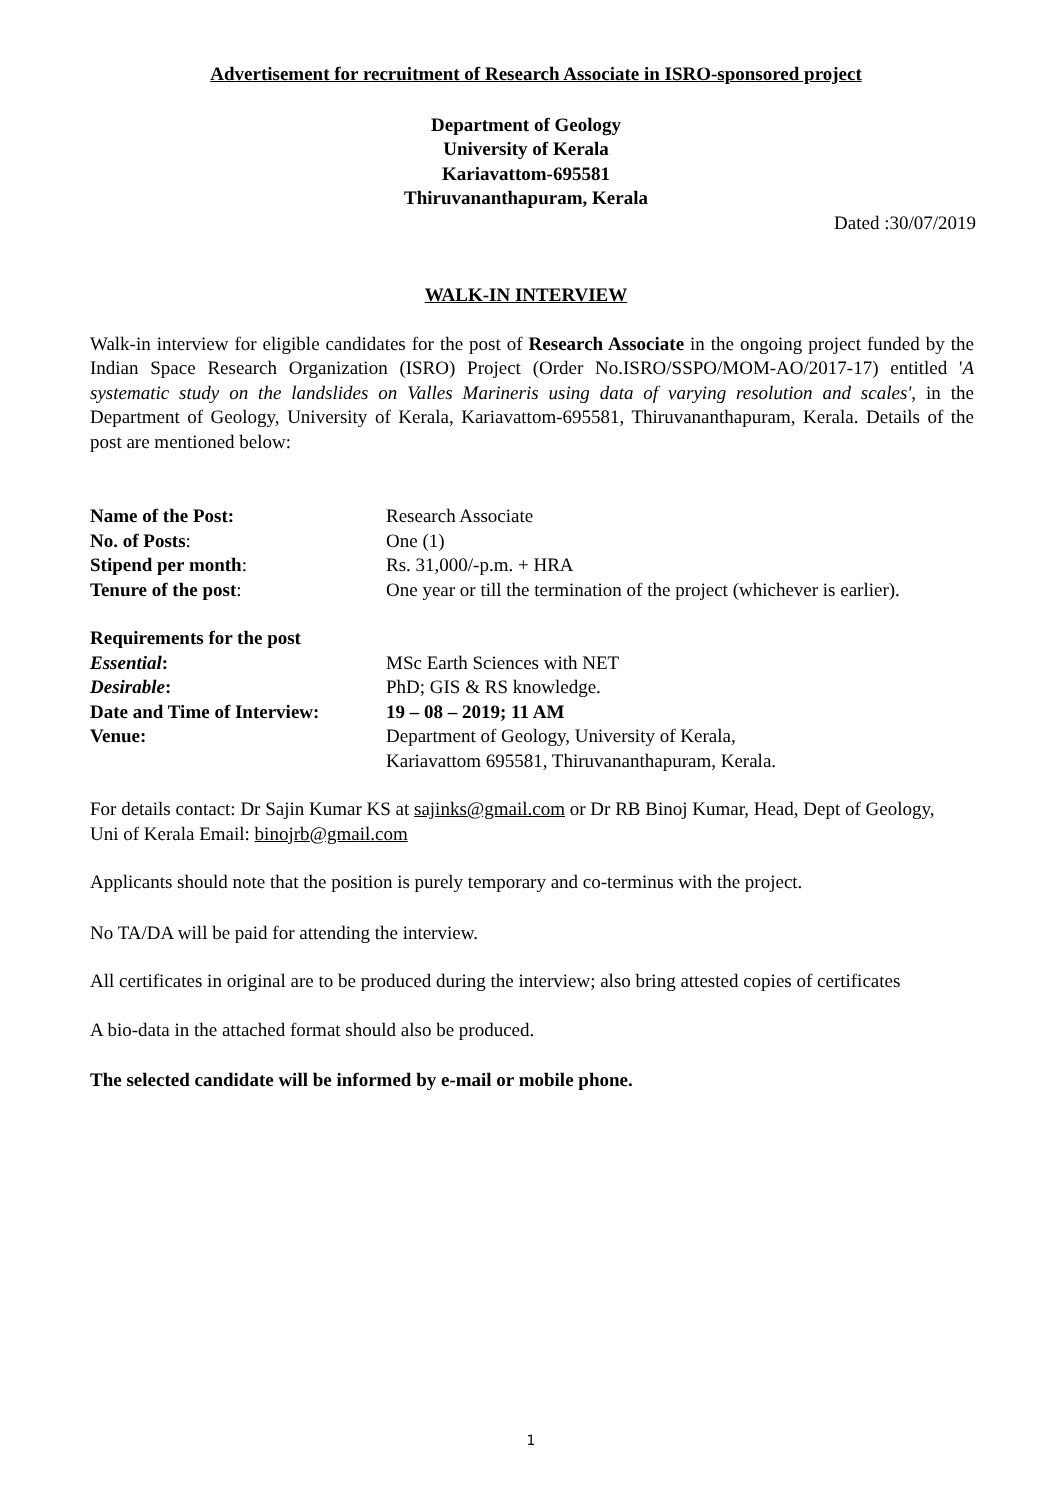Advertisement for recruitment of Research Associate in ISRO-sponsored project
Department of Geology
University of Kerala
Kariavattom-695581
Thiruvananthapuram, Kerala
Dated :30/07/2019
WALK-IN INTERVIEW
Walk-in interview for eligible candidates for the post of Research Associate in the ongoing project funded by the Indian Space Research Organization (ISRO) Project (Order No.ISRO/SSPO/MOM-AO/2017-17) entitled 'A systematic study on the landslides on Valles Marineris using data of varying resolution and scales', in the Department of Geology, University of Kerala, Kariavattom-695581, Thiruvananthapuram, Kerala. Details of the post are mentioned below:
| Name of the Post: | Research Associate |
| No. of Posts : | One (1) |
| Stipend per month : | Rs. 31,000/-p.m. + HRA |
| Tenure of the post : | One year or till the termination of the project (whichever is earlier). |
| Requirements for the post | |
| Essential : | MSc Earth Sciences with NET |
| Desirable : | PhD; GIS & RS knowledge. |
| Date and Time of Interview: | 19 – 08 – 2019; 11 AM |
| Venue: | Department of Geology, University of Kerala, Kariavattom 695581, Thiruvananthapuram, Kerala. |
For details contact: Dr Sajin Kumar KS at sajinks@gmail.com or Dr RB Binoj Kumar, Head, Dept of Geology, Uni of Kerala Email: binojrb@gmail.com
Applicants should note that the position is purely temporary and co-terminus with the project.
No TA/DA will be paid for attending the interview.
All certificates in original are to be produced during the interview; also bring attested copies of certificates
A bio-data in the attached format should also be produced.
The selected candidate will be informed by e-mail or mobile phone.
1